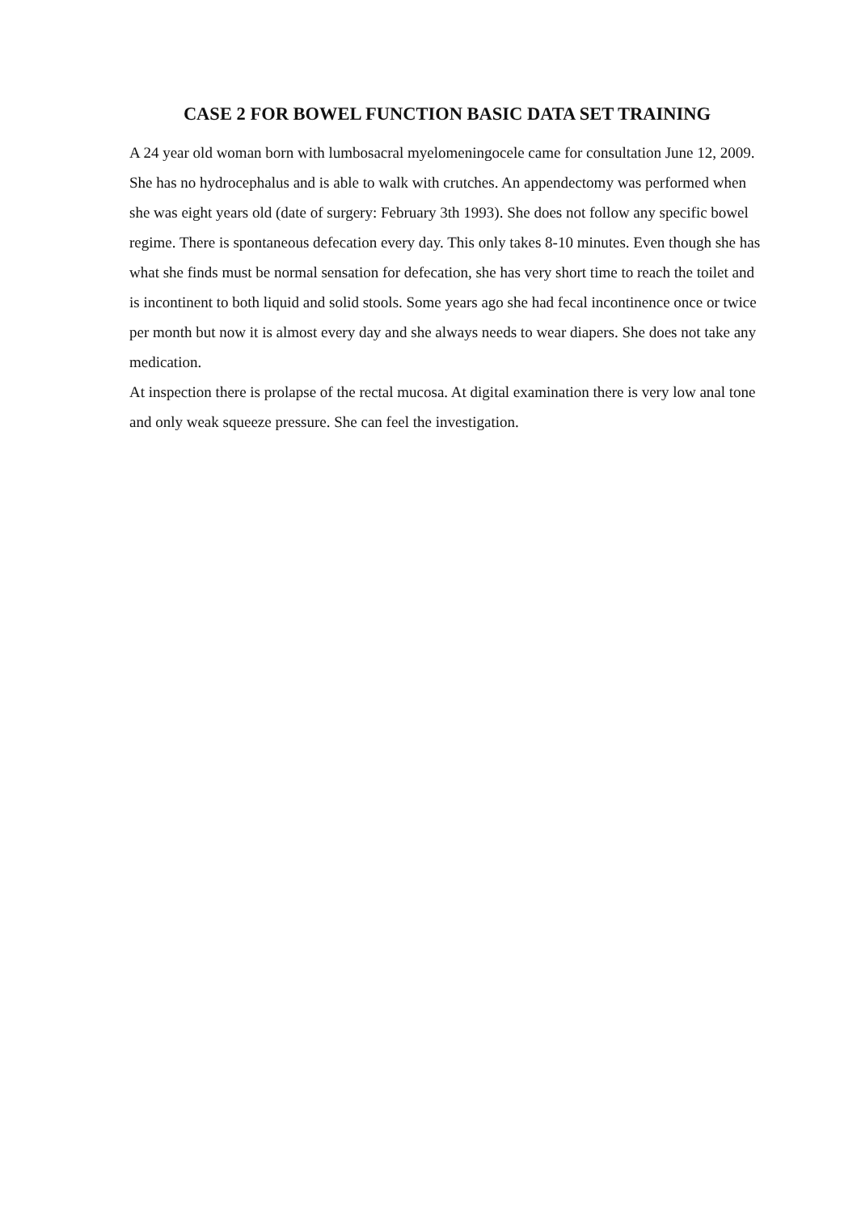CASE 2 FOR BOWEL FUNCTION BASIC DATA SET TRAINING
A 24 year old woman born with lumbosacral myelomeningocele came for consultation June 12, 2009. She has no hydrocephalus and is able to walk with crutches. An appendectomy was performed when she was eight years old (date of surgery: February 3th 1993). She does not follow any specific bowel regime. There is spontaneous defecation every day. This only takes 8-10 minutes. Even though she has what she finds must be normal sensation for defecation, she has very short time to reach the toilet and is incontinent to both liquid and solid stools. Some years ago she had fecal incontinence once or twice per month but now it is almost every day and she always needs to wear diapers. She does not take any medication.
At inspection there is prolapse of the rectal mucosa. At digital examination there is very low anal tone and only weak squeeze pressure. She can feel the investigation.